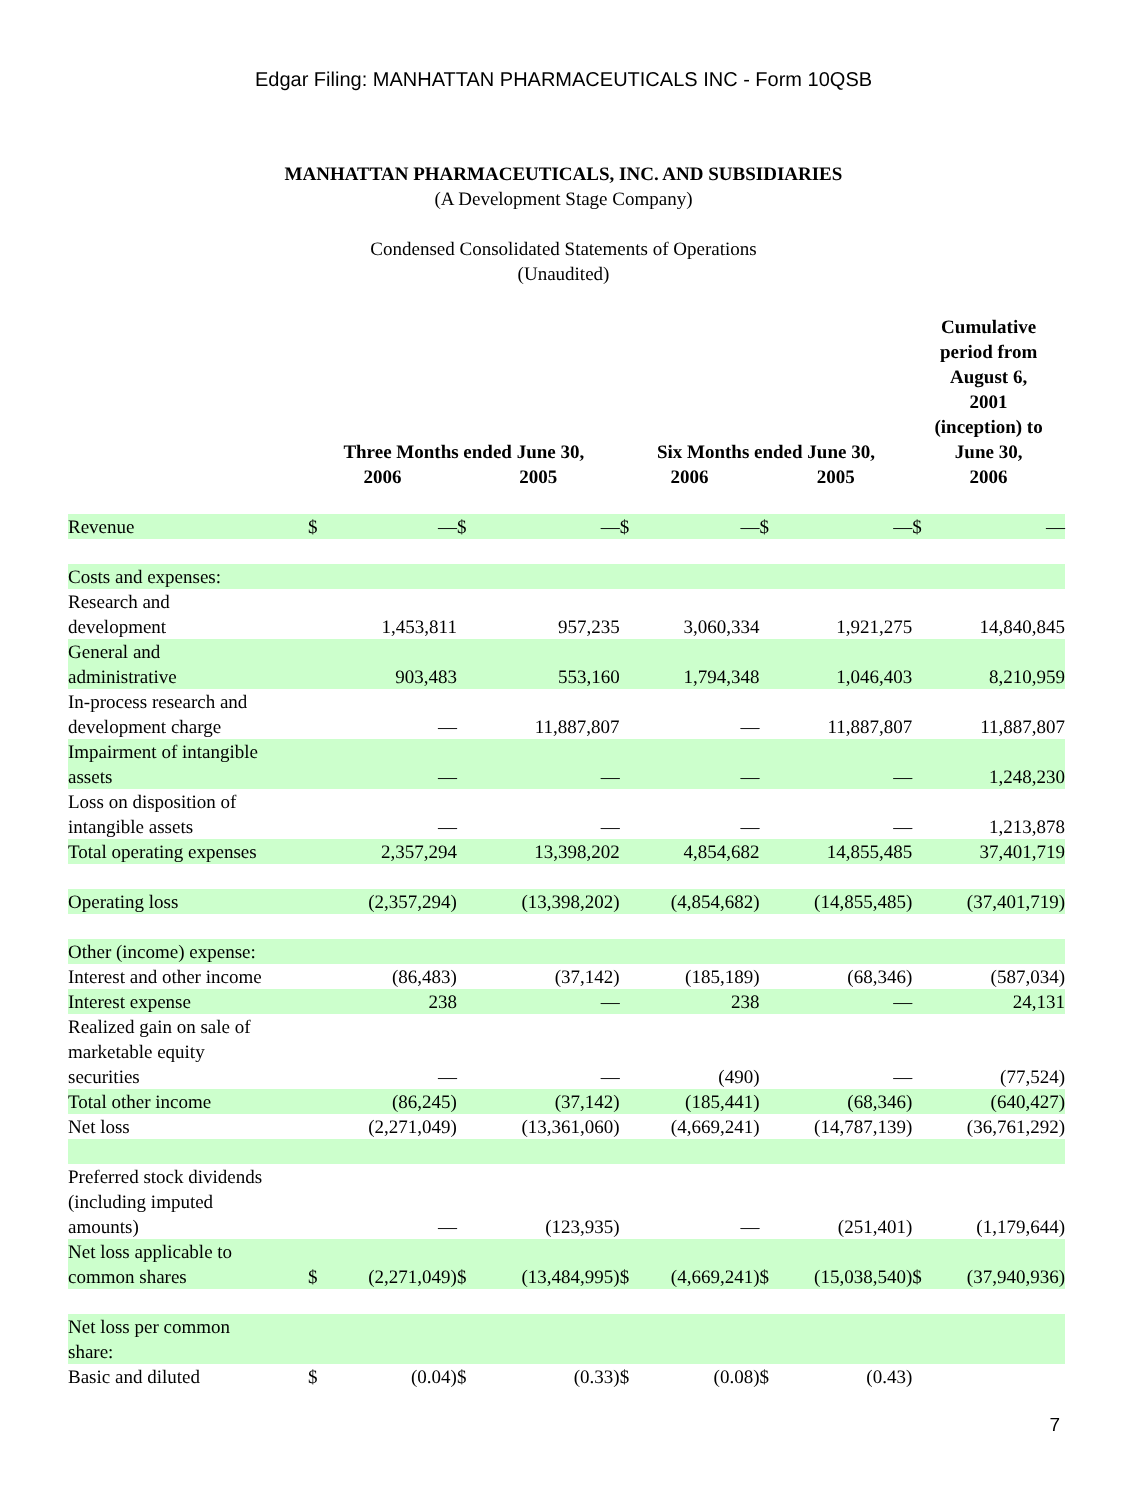Edgar Filing: MANHATTAN PHARMACEUTICALS INC - Form 10QSB
MANHATTAN PHARMACEUTICALS, INC. AND SUBSIDIARIES
(A Development Stage Company)
Condensed Consolidated Statements of Operations
(Unaudited)
| | Three Months ended June 30, | | | | Six Months ended June 30, | | | | Cumulative period from August 6, 2001 (inception) to June 30, | |
| --- | --- | --- | --- | --- | --- | --- | --- | --- | --- | --- |
| | 2006 | | 2005 | | 2006 | | 2005 | | 2006 | |
| Revenue | $ | — | $ | — | $ | — | $ | — | $ | — |
| Costs and expenses: | | | | | | | | | | |
| Research and development | | 1,453,811 | | 957,235 | | 3,060,334 | | 1,921,275 | | 14,840,845 |
| General and administrative | | 903,483 | | 553,160 | | 1,794,348 | | 1,046,403 | | 8,210,959 |
| In-process research and development charge | | — | | 11,887,807 | | — | | 11,887,807 | | 11,887,807 |
| Impairment of intangible assets | | — | | — | | — | | — | | 1,248,230 |
| Loss on disposition of intangible assets | | — | | — | | — | | — | | 1,213,878 |
| Total operating expenses | | 2,357,294 | | 13,398,202 | | 4,854,682 | | 14,855,485 | | 37,401,719 |
| Operating loss | | (2,357,294) | | (13,398,202) | | (4,854,682) | | (14,855,485) | | (37,401,719) |
| Other (income) expense: | | | | | | | | | | |
| Interest and other income | | (86,483) | | (37,142) | | (185,189) | | (68,346) | | (587,034) |
| Interest expense | | 238 | | — | | 238 | | — | | 24,131 |
| Realized gain on sale of marketable equity securities | | — | | — | | (490) | | — | | (77,524) |
| Total other income | | (86,245) | | (37,142) | | (185,441) | | (68,346) | | (640,427) |
| Net loss | | (2,271,049) | | (13,361,060) | | (4,669,241) | | (14,787,139) | | (36,761,292) |
| Preferred stock dividends (including imputed amounts) | | — | | (123,935) | | — | | (251,401) | | (1,179,644) |
| Net loss applicable to common shares | $ | (2,271,049) | $ | (13,484,995) | $ | (4,669,241) | $ | (15,038,540) | $ | (37,940,936) |
| Net loss per common share: | | | | | | | | | | |
| Basic and diluted | $ | (0.04) | $ | (0.33) | $ | (0.08) | $ | (0.43) | | |
7